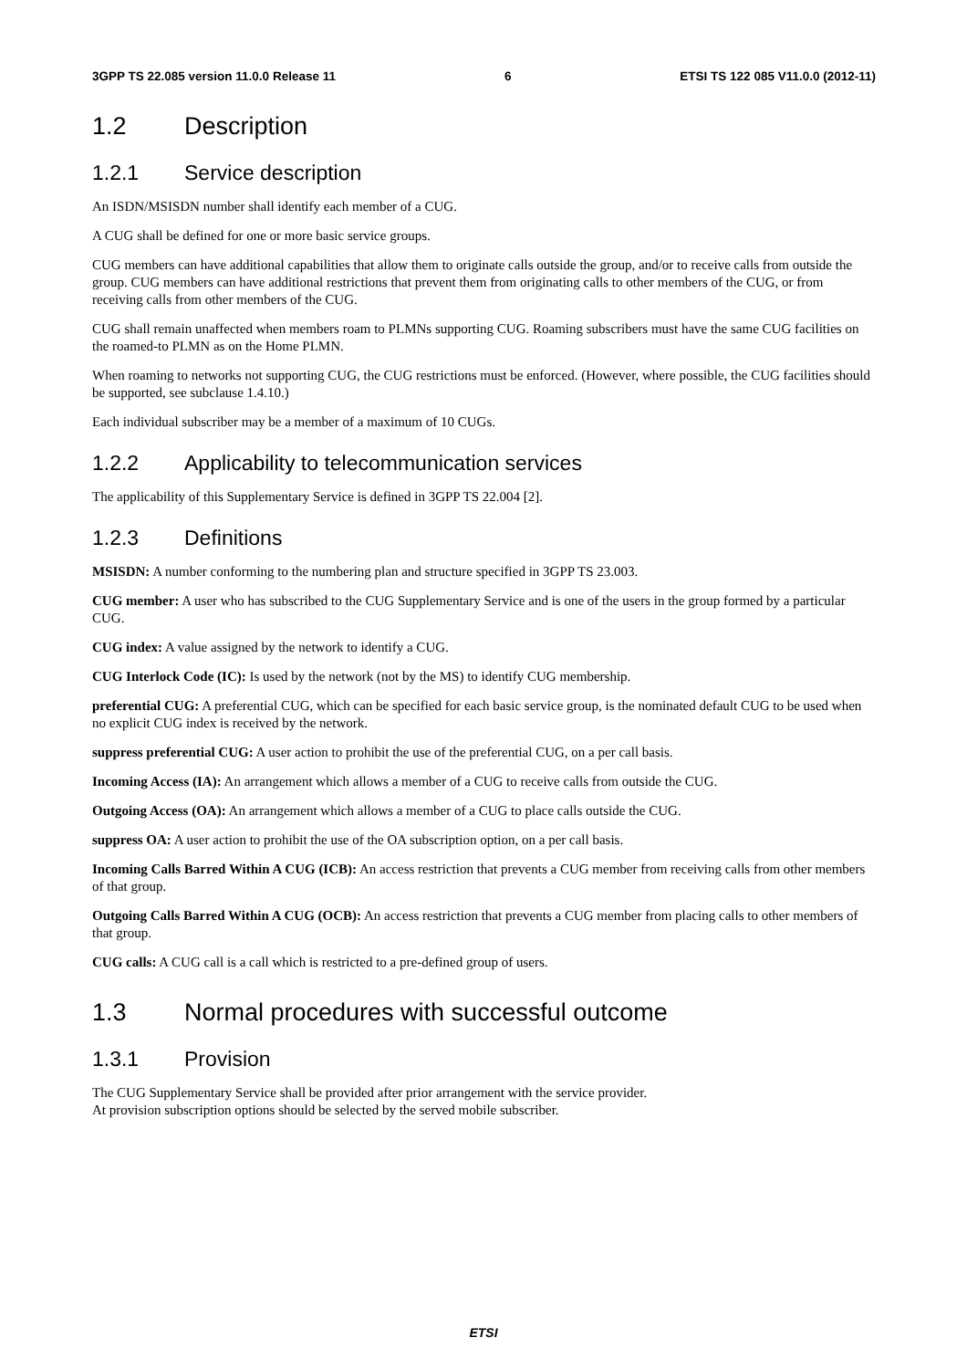3GPP TS 22.085 version 11.0.0 Release 11 6 ETSI TS 122 085 V11.0.0 (2012-11)
1.2 Description
1.2.1 Service description
An ISDN/MSISDN number shall identify each member of a CUG.
A CUG shall be defined for one or more basic service groups.
CUG members can have additional capabilities that allow them to originate calls outside the group, and/or to receive calls from outside the group. CUG members can have additional restrictions that prevent them from originating calls to other members of the CUG, or from receiving calls from other members of the CUG.
CUG shall remain unaffected when members roam to PLMNs supporting CUG. Roaming subscribers must have the same CUG facilities on the roamed-to PLMN as on the Home PLMN.
When roaming to networks not supporting CUG, the CUG restrictions must be enforced. (However, where possible, the CUG facilities should be supported, see subclause 1.4.10.)
Each individual subscriber may be a member of a maximum of 10 CUGs.
1.2.2 Applicability to telecommunication services
The applicability of this Supplementary Service is defined in 3GPP TS 22.004 [2].
1.2.3 Definitions
MSISDN: A number conforming to the numbering plan and structure specified in 3GPP TS 23.003.
CUG member: A user who has subscribed to the CUG Supplementary Service and is one of the users in the group formed by a particular CUG.
CUG index: A value assigned by the network to identify a CUG.
CUG Interlock Code (IC): Is used by the network (not by the MS) to identify CUG membership.
preferential CUG: A preferential CUG, which can be specified for each basic service group, is the nominated default CUG to be used when no explicit CUG index is received by the network.
suppress preferential CUG: A user action to prohibit the use of the preferential CUG, on a per call basis.
Incoming Access (IA): An arrangement which allows a member of a CUG to receive calls from outside the CUG.
Outgoing Access (OA): An arrangement which allows a member of a CUG to place calls outside the CUG.
suppress OA: A user action to prohibit the use of the OA subscription option, on a per call basis.
Incoming Calls Barred Within A CUG (ICB): An access restriction that prevents a CUG member from receiving calls from other members of that group.
Outgoing Calls Barred Within A CUG (OCB): An access restriction that prevents a CUG member from placing calls to other members of that group.
CUG calls: A CUG call is a call which is restricted to a pre-defined group of users.
1.3 Normal procedures with successful outcome
1.3.1 Provision
The CUG Supplementary Service shall be provided after prior arrangement with the service provider.
At provision subscription options should be selected by the served mobile subscriber.
ETSI